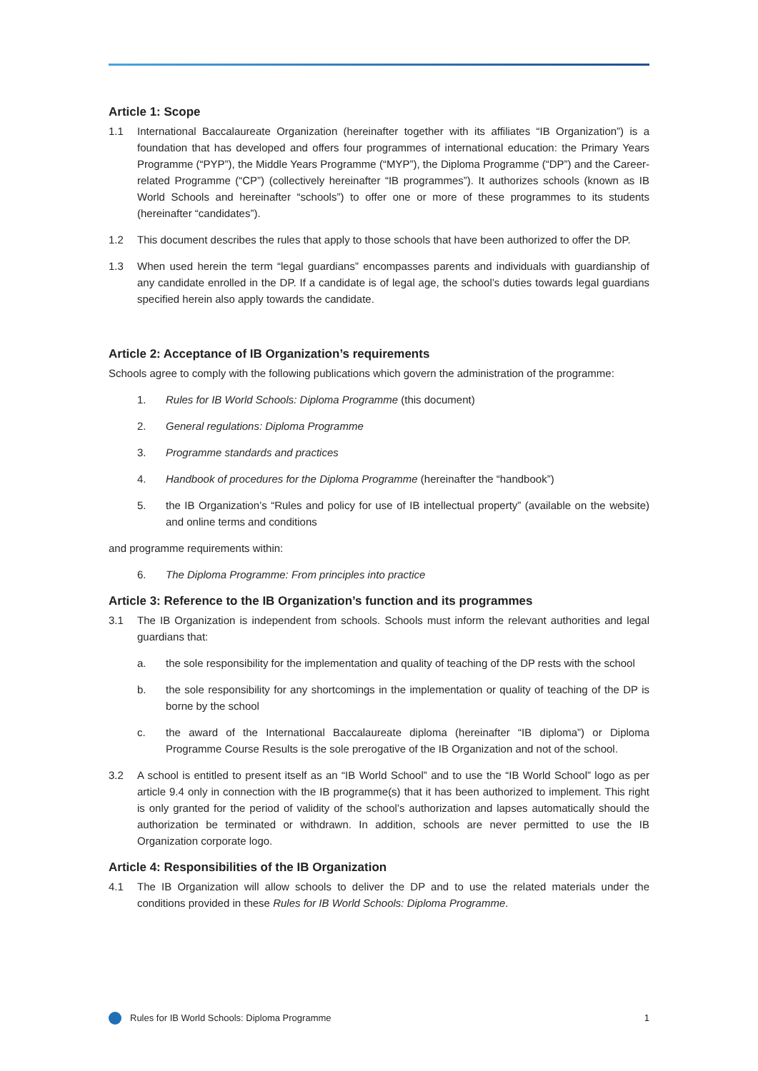Article 1: Scope
1.1 International Baccalaureate Organization (hereinafter together with its affiliates “IB Organization”) is a foundation that has developed and offers four programmes of international education: the Primary Years Programme (“PYP”), the Middle Years Programme (“MYP”), the Diploma Programme (“DP”) and the Career-related Programme (“CP”) (collectively hereinafter “IB programmes”). It authorizes schools (known as IB World Schools and hereinafter “schools”) to offer one or more of these programmes to its students (hereinafter “candidates”).
1.2 This document describes the rules that apply to those schools that have been authorized to offer the DP.
1.3 When used herein the term “legal guardians” encompasses parents and individuals with guardianship of any candidate enrolled in the DP. If a candidate is of legal age, the school’s duties towards legal guardians specified herein also apply towards the candidate.
Article 2: Acceptance of IB Organization’s requirements
Schools agree to comply with the following publications which govern the administration of the programme:
1. Rules for IB World Schools: Diploma Programme (this document)
2. General regulations: Diploma Programme
3. Programme standards and practices
4. Handbook of procedures for the Diploma Programme (hereinafter the “handbook”)
5. the IB Organization’s “Rules and policy for use of IB intellectual property” (available on the website) and online terms and conditions
and programme requirements within:
6. The Diploma Programme: From principles into practice
Article 3: Reference to the IB Organization’s function and its programmes
3.1 The IB Organization is independent from schools. Schools must inform the relevant authorities and legal guardians that:
a. the sole responsibility for the implementation and quality of teaching of the DP rests with the school
b. the sole responsibility for any shortcomings in the implementation or quality of teaching of the DP is borne by the school
c. the award of the International Baccalaureate diploma (hereinafter “IB diploma”) or Diploma Programme Course Results is the sole prerogative of the IB Organization and not of the school.
3.2 A school is entitled to present itself as an “IB World School” and to use the “IB World School” logo as per article 9.4 only in connection with the IB programme(s) that it has been authorized to implement. This right is only granted for the period of validity of the school’s authorization and lapses automatically should the authorization be terminated or withdrawn. In addition, schools are never permitted to use the IB Organization corporate logo.
Article 4: Responsibilities of the IB Organization
4.1 The IB Organization will allow schools to deliver the DP and to use the related materials under the conditions provided in these Rules for IB World Schools: Diploma Programme.
Rules for IB World Schools: Diploma Programme 1